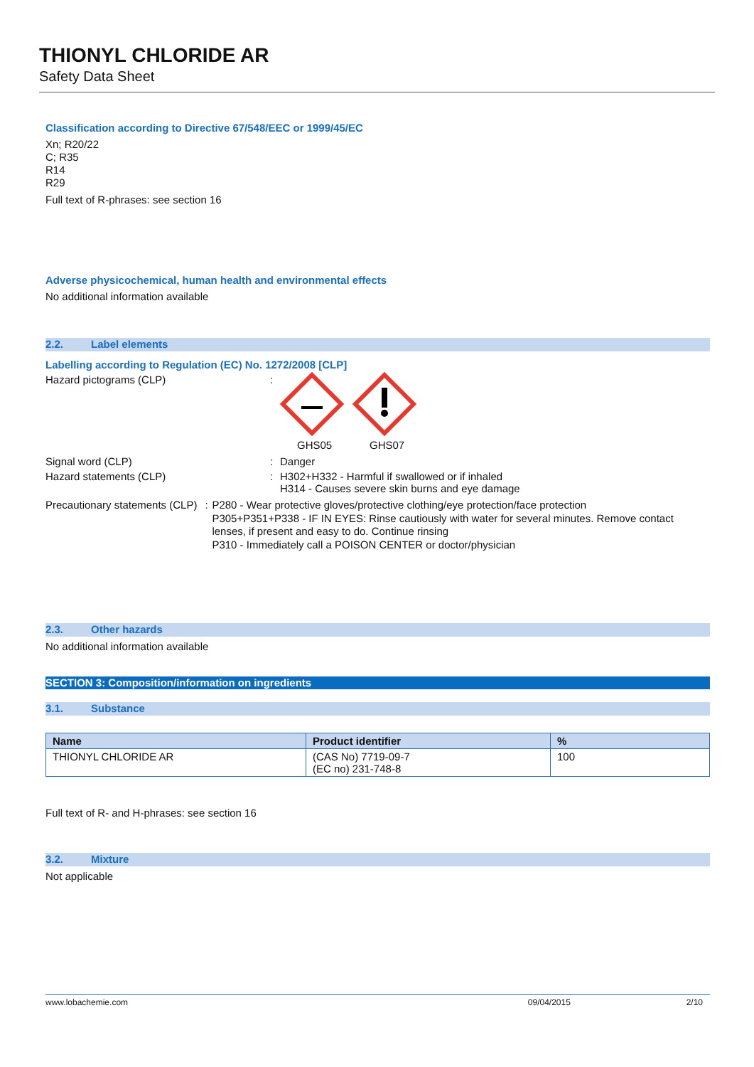THIONYL CHLORIDE AR
Safety Data Sheet
Classification according to Directive 67/548/EEC or 1999/45/EC
Xn; R20/22
C; R35
R14
R29
Full text of R-phrases: see section 16
Adverse physicochemical, human health and environmental effects
No additional information available
2.2. Label elements
Labelling according to Regulation (EC) No. 1272/2008 [CLP]
Hazard pictograms (CLP) :
GHS05 GHS07
Signal word (CLP) : Danger
Hazard statements (CLP) : H302+H332 - Harmful if swallowed or if inhaled
H314 - Causes severe skin burns and eye damage
Precautionary statements (CLP) :
P280 - Wear protective gloves/protective clothing/eye protection/face protection
P305+P351+P338 - IF IN EYES: Rinse cautiously with water for several minutes. Remove contact lenses, if present and easy to do. Continue rinsing
P310 - Immediately call a POISON CENTER or doctor/physician
2.3. Other hazards
No additional information available
SECTION 3: Composition/information on ingredients
3.1. Substance
| Name | Product identifier | % |
| --- | --- | --- |
| THIONYL CHLORIDE AR | (CAS No) 7719-09-7 (EC no) 231-748-8 | 100 |
Full text of R- and H-phrases: see section 16
3.2. Mixture
Not applicable
www.lobachemie.com 09/04/2015 2/10